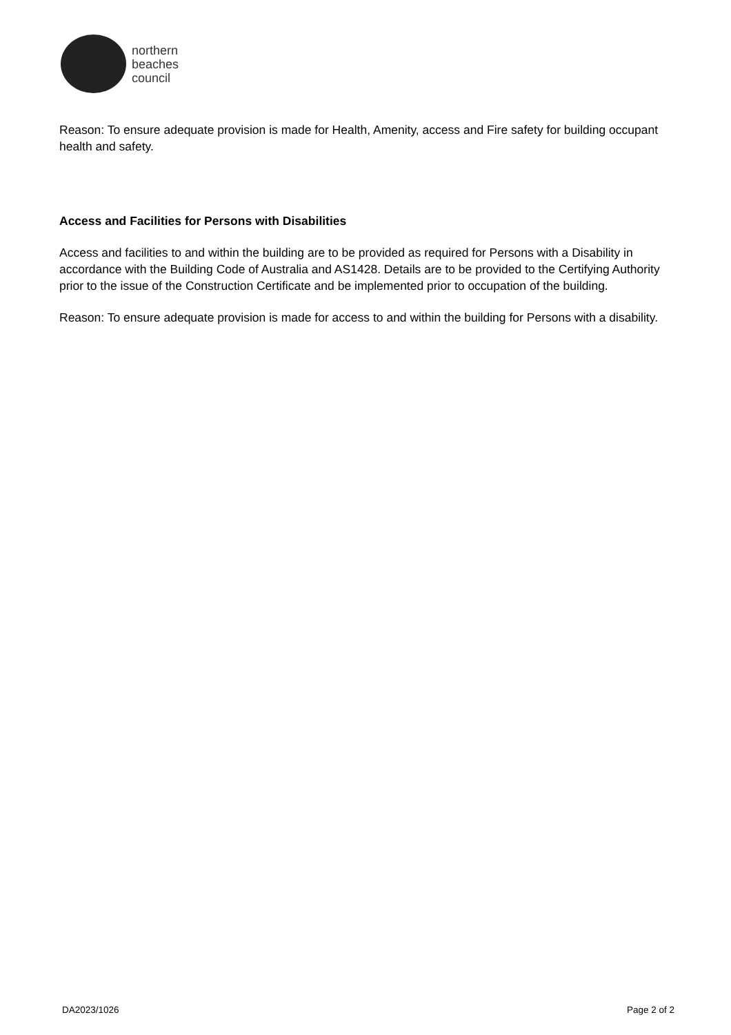northern
beaches
council
Reason: To ensure adequate provision is made for Health, Amenity, access and Fire safety for building occupant health and safety.
Access and Facilities for Persons with Disabilities
Access and facilities to and within the building are to be provided as required for Persons with a Disability in accordance with the Building Code of Australia and AS1428. Details are to be provided to the Certifying Authority prior to the issue of the Construction Certificate and be implemented prior to occupation of the building.
Reason: To ensure adequate provision is made for access to and within the building for Persons with a disability.
DA2023/1026 Page 2 of 2